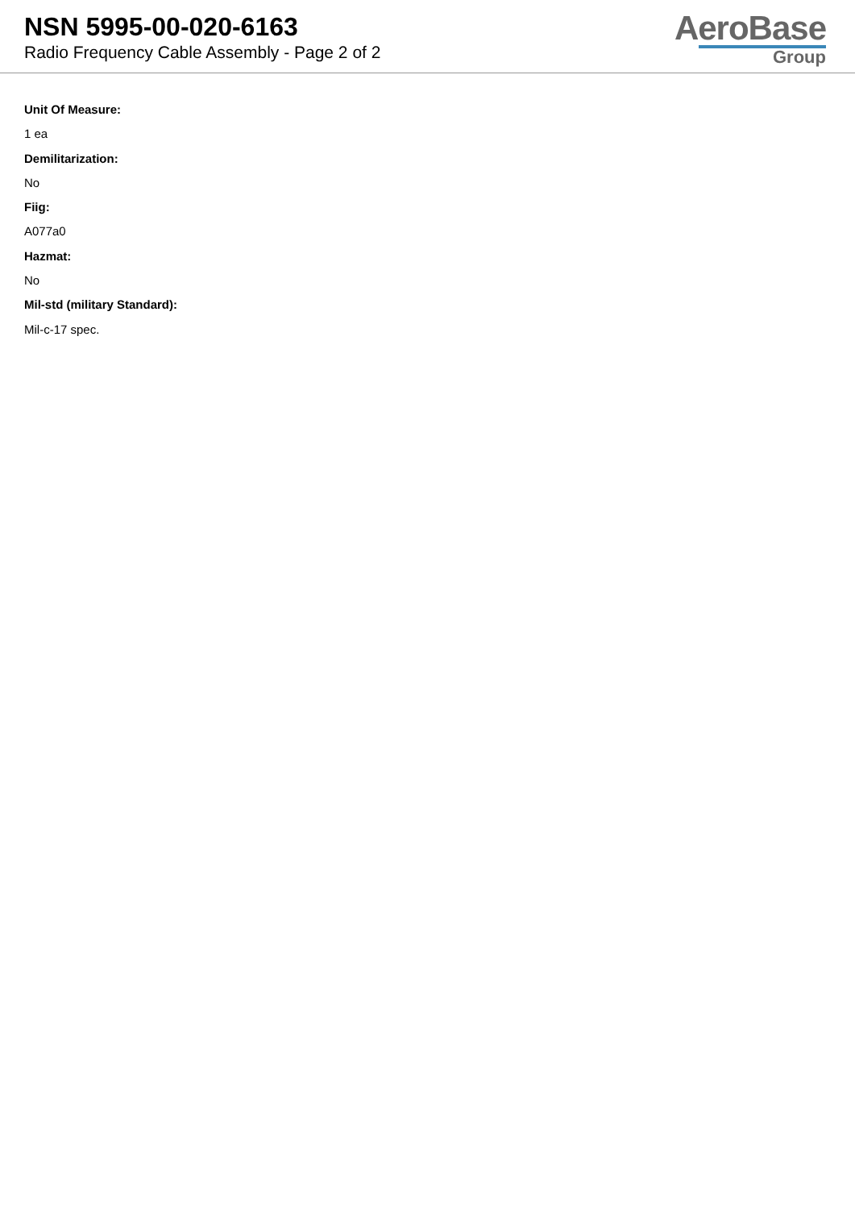NSN 5995-00-020-6163
Radio Frequency Cable Assembly - Page 2 of 2
AeroBase
Group
Unit Of Measure:
1 ea
Demilitarization:
No
Fiig:
A077a0
Hazmat:
No
Mil-std (military Standard):
Mil-c-17 spec.